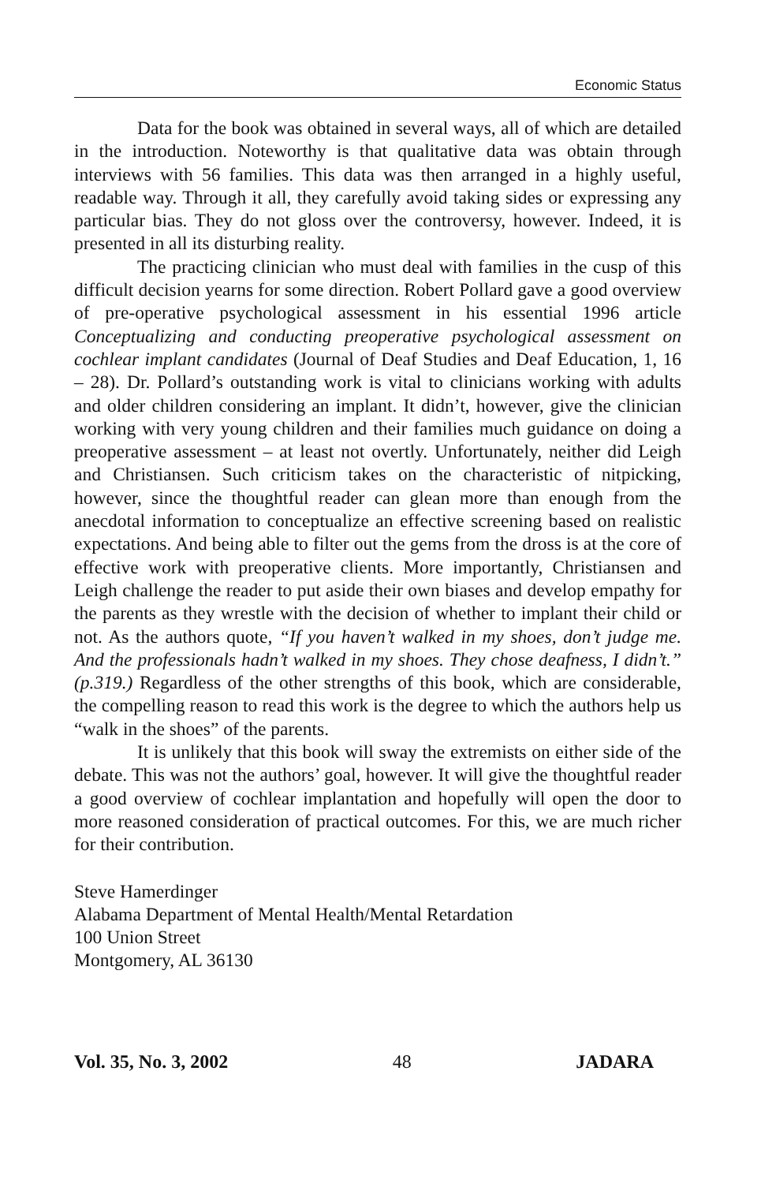Economic Status
Data for the book was obtained in several ways, all of which are detailed in the introduction. Noteworthy is that qualitative data was obtain through interviews with 56 families. This data was then arranged in a highly useful, readable way. Through it all, they carefully avoid taking sides or expressing any particular bias. They do not gloss over the controversy, however. Indeed, it is presented in all its disturbing reality.
The practicing clinician who must deal with families in the cusp of this difficult decision yearns for some direction. Robert Pollard gave a good overview of pre-operative psychological assessment in his essential 1996 article Conceptualizing and conducting preoperative psychological assessment on cochlear implant candidates (Journal of Deaf Studies and Deaf Education, 1, 16 – 28). Dr. Pollard’s outstanding work is vital to clinicians working with adults and older children considering an implant. It didn’t, however, give the clinician working with very young children and their families much guidance on doing a preoperative assessment – at least not overtly. Unfortunately, neither did Leigh and Christiansen. Such criticism takes on the characteristic of nitpicking, however, since the thoughtful reader can glean more than enough from the anecdotal information to conceptualize an effective screening based on realistic expectations. And being able to filter out the gems from the dross is at the core of effective work with preoperative clients. More importantly, Christiansen and Leigh challenge the reader to put aside their own biases and develop empathy for the parents as they wrestle with the decision of whether to implant their child or not. As the authors quote, “If you haven’t walked in my shoes, don’t judge me. And the professionals hadn’t walked in my shoes. They chose deafness, I didn’t.” (p.319.) Regardless of the other strengths of this book, which are considerable, the compelling reason to read this work is the degree to which the authors help us “walk in the shoes” of the parents.
It is unlikely that this book will sway the extremists on either side of the debate. This was not the authors’ goal, however. It will give the thoughtful reader a good overview of cochlear implantation and hopefully will open the door to more reasoned consideration of practical outcomes. For this, we are much richer for their contribution.
Steve Hamerdinger
Alabama Department of Mental Health/Mental Retardation
100 Union Street
Montgomery, AL 36130
Vol. 35, No. 3, 2002 48 JADARA